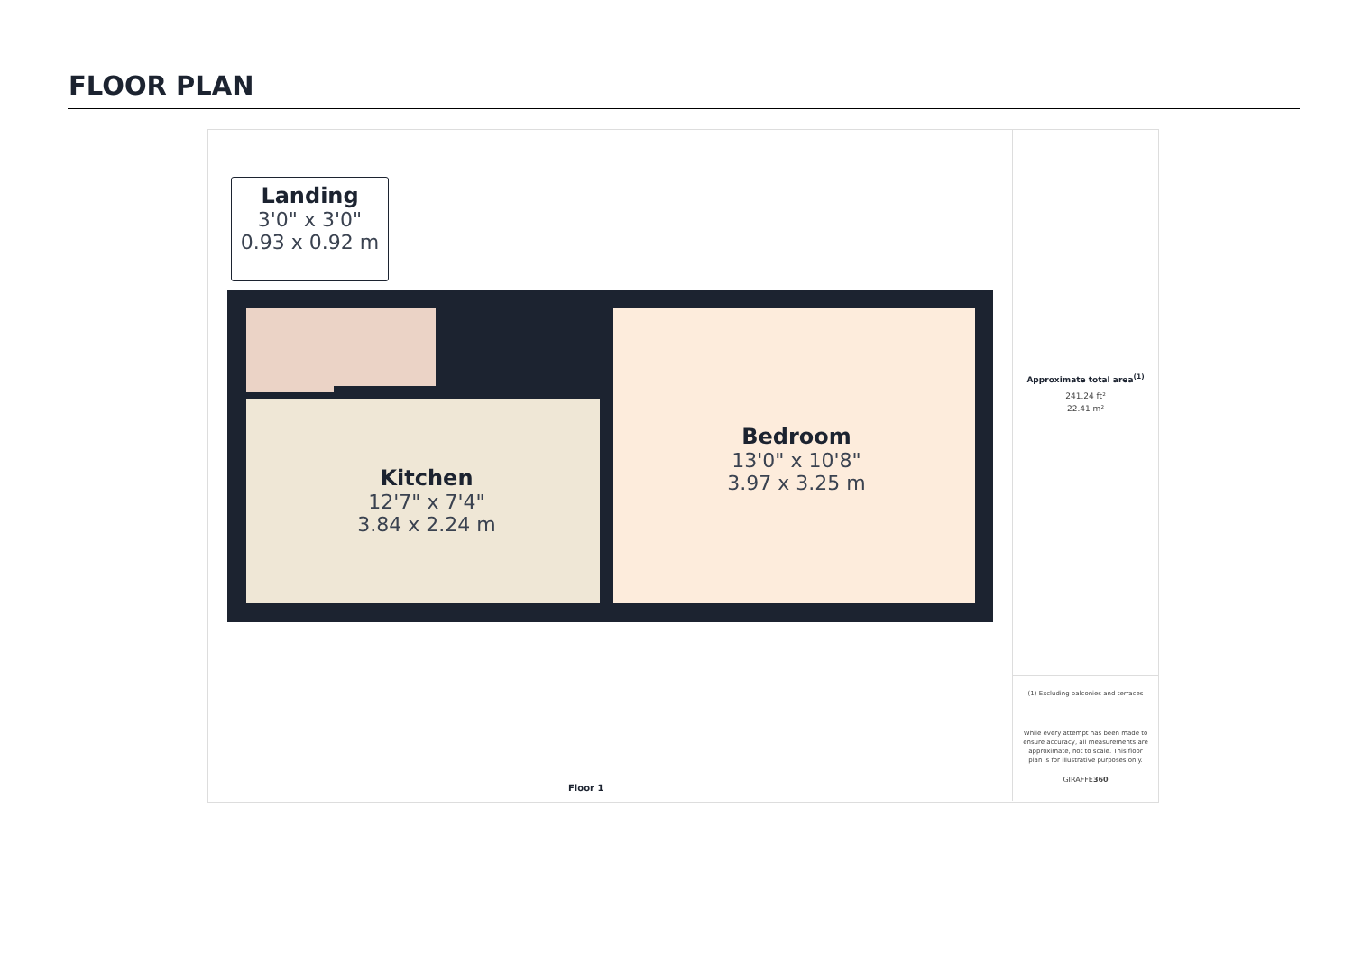FLOOR PLAN
Landing
3'0" x 3'0"
0.93 x 0.92 m
Kitchen
12'7" x 7'4"
3.84 x 2.24 m
Bedroom
13'0" x 10'8"
3.97 x 3.25 m
Floor 1
Approximate total area<sup>(1)</sup>
241.24 ft²
22.41 m²
(1) Excluding balconies and terraces
While every attempt has been made to ensure accuracy, all measurements are approximate, not to scale. This floor plan is for illustrative purposes only.
GIRAFFE360